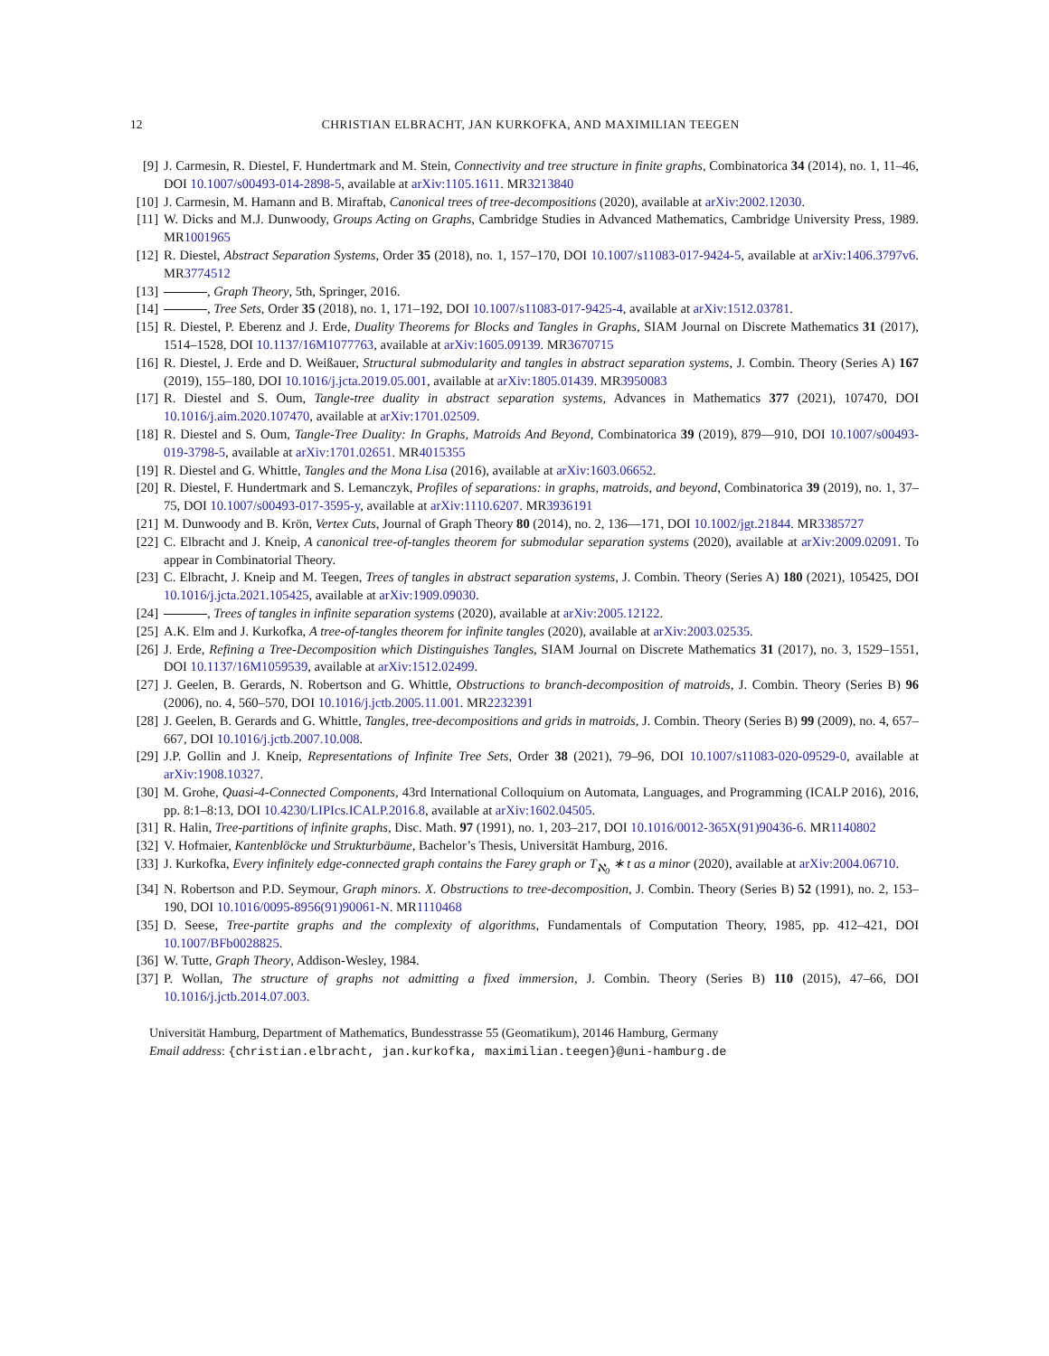12 CHRISTIAN ELBRACHT, JAN KURKOFKA, AND MAXIMILIAN TEEGEN
[9] J. Carmesin, R. Diestel, F. Hundertmark and M. Stein, Connectivity and tree structure in finite graphs, Combinatorica 34 (2014), no. 1, 11–46, DOI 10.1007/s00493-014-2898-5, available at arXiv:1105.1611. MR3213840
[10] J. Carmesin, M. Hamann and B. Miraftab, Canonical trees of tree-decompositions (2020), available at arXiv:2002.12030.
[11] W. Dicks and M.J. Dunwoody, Groups Acting on Graphs, Cambridge Studies in Advanced Mathematics, Cambridge University Press, 1989. MR1001965
[12] R. Diestel, Abstract Separation Systems, Order 35 (2018), no. 1, 157–170, DOI 10.1007/s11083-017-9424-5, available at arXiv:1406.3797v6. MR3774512
[13] , Graph Theory, 5th, Springer, 2016.
[14] , Tree Sets, Order 35 (2018), no. 1, 171–192, DOI 10.1007/s11083-017-9425-4, available at arXiv:1512.03781.
[15] R. Diestel, P. Eberenz and J. Erde, Duality Theorems for Blocks and Tangles in Graphs, SIAM Journal on Discrete Mathematics 31 (2017), 1514–1528, DOI 10.1137/16M1077763, available at arXiv:1605.09139. MR3670715
[16] R. Diestel, J. Erde and D. Weißauer, Structural submodularity and tangles in abstract separation systems, J. Combin. Theory (Series A) 167 (2019), 155–180, DOI 10.1016/j.jcta.2019.05.001, available at arXiv:1805.01439. MR3950083
[17] R. Diestel and S. Oum, Tangle-tree duality in abstract separation systems, Advances in Mathematics 377 (2021), 107470, DOI 10.1016/j.aim.2020.107470, available at arXiv:1701.02509.
[18] R. Diestel and S. Oum, Tangle-Tree Duality: In Graphs, Matroids And Beyond, Combinatorica 39 (2019), 879—910, DOI 10.1007/s00493-019-3798-5, available at arXiv:1701.02651. MR4015355
[19] R. Diestel and G. Whittle, Tangles and the Mona Lisa (2016), available at arXiv:1603.06652.
[20] R. Diestel, F. Hundertmark and S. Lemanczyk, Profiles of separations: in graphs, matroids, and beyond, Combinatorica 39 (2019), no. 1, 37–75, DOI 10.1007/s00493-017-3595-y, available at arXiv:1110.6207. MR3936191
[21] M. Dunwoody and B. Krön, Vertex Cuts, Journal of Graph Theory 80 (2014), no. 2, 136—171, DOI 10.1002/jgt.21844. MR3385727
[22] C. Elbracht and J. Kneip, A canonical tree-of-tangles theorem for submodular separation systems (2020), available at arXiv:2009.02091. To appear in Combinatorial Theory.
[23] C. Elbracht, J. Kneip and M. Teegen, Trees of tangles in abstract separation systems, J. Combin. Theory (Series A) 180 (2021), 105425, DOI 10.1016/j.jcta.2021.105425, available at arXiv:1909.09030.
[24] , Trees of tangles in infinite separation systems (2020), available at arXiv:2005.12122.
[25] A.K. Elm and J. Kurkofka, A tree-of-tangles theorem for infinite tangles (2020), available at arXiv:2003.02535.
[26] J. Erde, Refining a Tree-Decomposition which Distinguishes Tangles, SIAM Journal on Discrete Mathematics 31 (2017), no. 3, 1529–1551, DOI 10.1137/16M1059539, available at arXiv:1512.02499.
[27] J. Geelen, B. Gerards, N. Robertson and G. Whittle, Obstructions to branch-decomposition of matroids, J. Combin. Theory (Series B) 96 (2006), no. 4, 560–570, DOI 10.1016/j.jctb.2005.11.001. MR2232391
[28] J. Geelen, B. Gerards and G. Whittle, Tangles, tree-decompositions and grids in matroids, J. Combin. Theory (Series B) 99 (2009), no. 4, 657–667, DOI 10.1016/j.jctb.2007.10.008.
[29] J.P. Gollin and J. Kneip, Representations of Infinite Tree Sets, Order 38 (2021), 79–96, DOI 10.1007/s11083-020-09529-0, available at arXiv:1908.10327.
[30] M. Grohe, Quasi-4-Connected Components, 43rd International Colloquium on Automata, Languages, and Programming (ICALP 2016), 2016, pp. 8:1–8:13, DOI 10.4230/LIPIcs.ICALP.2016.8, available at arXiv:1602.04505.
[31] R. Halin, Tree-partitions of infinite graphs, Disc. Math. 97 (1991), no. 1, 203–217, DOI 10.1016/0012-365X(91)90436-6. MR1140802
[32] V. Hofmaier, Kantenblöcke und Strukturbäume, Bachelor’s Thesis, Universität Hamburg, 2016.
[33] J. Kurkofka, Every infinitely edge-connected graph contains the Farey graph or T<sub>ℵ<sub>0</sub></sub> ∗ t as a minor (2020), available at arXiv:2004.06710.
[34] N. Robertson and P.D. Seymour, Graph minors. X. Obstructions to tree-decomposition, J. Combin. Theory (Series B) 52 (1991), no. 2, 153–190, DOI 10.1016/0095-8956(91)90061-N. MR1110468
[35] D. Seese, Tree-partite graphs and the complexity of algorithms, Fundamentals of Computation Theory, 1985, pp. 412–421, DOI 10.1007/BFb0028825.
[36] W. Tutte, Graph Theory, Addison-Wesley, 1984.
[37] P. Wollan, The structure of graphs not admitting a fixed immersion, J. Combin. Theory (Series B) 110 (2015), 47–66, DOI 10.1016/j.jctb.2014.07.003.
Universität Hamburg, Department of Mathematics, Bundesstrasse 55 (Geomatikum), 20146 Hamburg, Germany
Email address: {christian.elbracht, jan.kurkofka, maximilian.teegen}@uni-hamburg.de